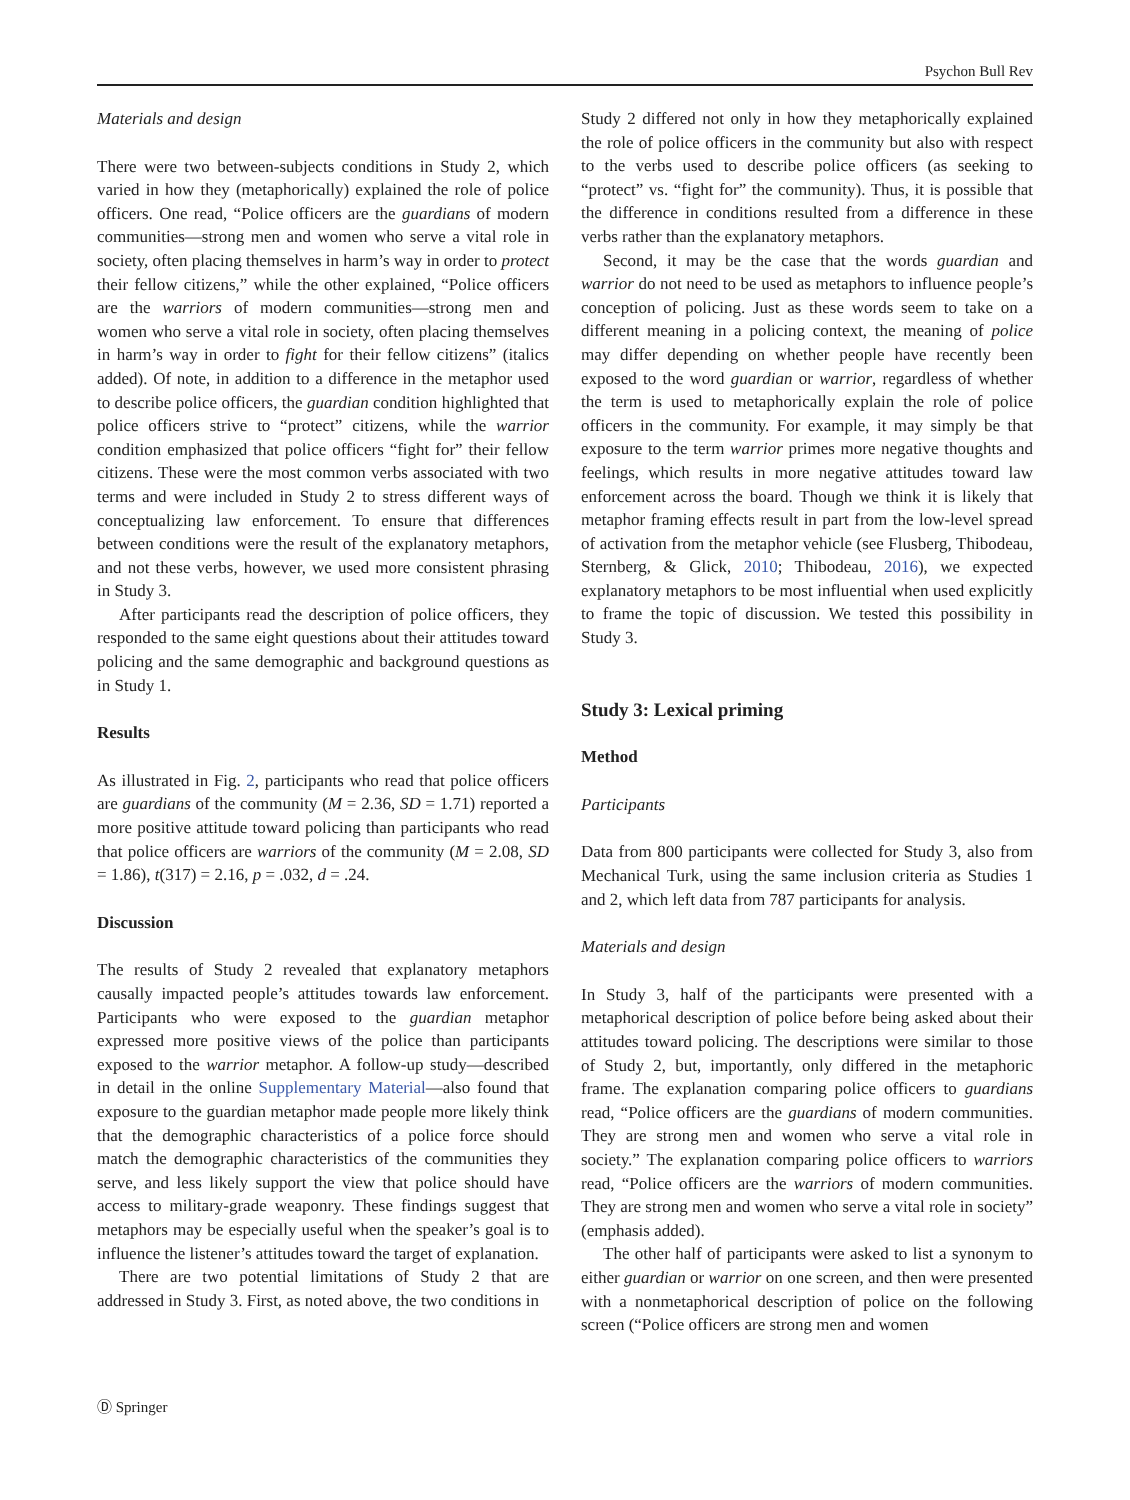Psychon Bull Rev
Materials and design
There were two between-subjects conditions in Study 2, which varied in how they (metaphorically) explained the role of police officers. One read, “Police officers are the guardians of modern communities—strong men and women who serve a vital role in society, often placing themselves in harm’s way in order to protect their fellow citizens,” while the other explained, “Police officers are the warriors of modern communities—strong men and women who serve a vital role in society, often placing themselves in harm’s way in order to fight for their fellow citizens” (italics added). Of note, in addition to a difference in the metaphor used to describe police officers, the guardian condition highlighted that police officers strive to “protect” citizens, while the warrior condition emphasized that police officers “fight for” their fellow citizens. These were the most common verbs associated with two terms and were included in Study 2 to stress different ways of conceptualizing law enforcement. To ensure that differences between conditions were the result of the explanatory metaphors, and not these verbs, however, we used more consistent phrasing in Study 3.
After participants read the description of police officers, they responded to the same eight questions about their attitudes toward policing and the same demographic and background questions as in Study 1.
Results
As illustrated in Fig. 2, participants who read that police officers are guardians of the community (M = 2.36, SD = 1.71) reported a more positive attitude toward policing than participants who read that police officers are warriors of the community (M = 2.08, SD = 1.86), t(317) = 2.16, p = .032, d = .24.
Discussion
The results of Study 2 revealed that explanatory metaphors causally impacted people’s attitudes towards law enforcement. Participants who were exposed to the guardian metaphor expressed more positive views of the police than participants exposed to the warrior metaphor. A follow-up study—described in detail in the online Supplementary Material—also found that exposure to the guardian metaphor made people more likely think that the demographic characteristics of a police force should match the demographic characteristics of the communities they serve, and less likely support the view that police should have access to military-grade weaponry. These findings suggest that metaphors may be especially useful when the speaker’s goal is to influence the listener’s attitudes toward the target of explanation.
There are two potential limitations of Study 2 that are addressed in Study 3. First, as noted above, the two conditions in
Study 2 differed not only in how they metaphorically explained the role of police officers in the community but also with respect to the verbs used to describe police officers (as seeking to “protect” vs. “fight for” the community). Thus, it is possible that the difference in conditions resulted from a difference in these verbs rather than the explanatory metaphors.
Second, it may be the case that the words guardian and warrior do not need to be used as metaphors to influence people’s conception of policing. Just as these words seem to take on a different meaning in a policing context, the meaning of police may differ depending on whether people have recently been exposed to the word guardian or warrior, regardless of whether the term is used to metaphorically explain the role of police officers in the community. For example, it may simply be that exposure to the term warrior primes more negative thoughts and feelings, which results in more negative attitudes toward law enforcement across the board. Though we think it is likely that metaphor framing effects result in part from the low-level spread of activation from the metaphor vehicle (see Flusberg, Thibodeau, Sternberg, & Glick, 2010; Thibodeau, 2016), we expected explanatory metaphors to be most influential when used explicitly to frame the topic of discussion. We tested this possibility in Study 3.
Study 3: Lexical priming
Method
Participants
Data from 800 participants were collected for Study 3, also from Mechanical Turk, using the same inclusion criteria as Studies 1 and 2, which left data from 787 participants for analysis.
Materials and design
In Study 3, half of the participants were presented with a metaphorical description of police before being asked about their attitudes toward policing. The descriptions were similar to those of Study 2, but, importantly, only differed in the metaphoric frame. The explanation comparing police officers to guardians read, “Police officers are the guardians of modern communities. They are strong men and women who serve a vital role in society.” The explanation comparing police officers to warriors read, “Police officers are the warriors of modern communities. They are strong men and women who serve a vital role in society” (emphasis added).
The other half of participants were asked to list a synonym to either guardian or warrior on one screen, and then were presented with a nonmetaphorical description of police on the following screen (“Police officers are strong men and women
Ⓓ Springer